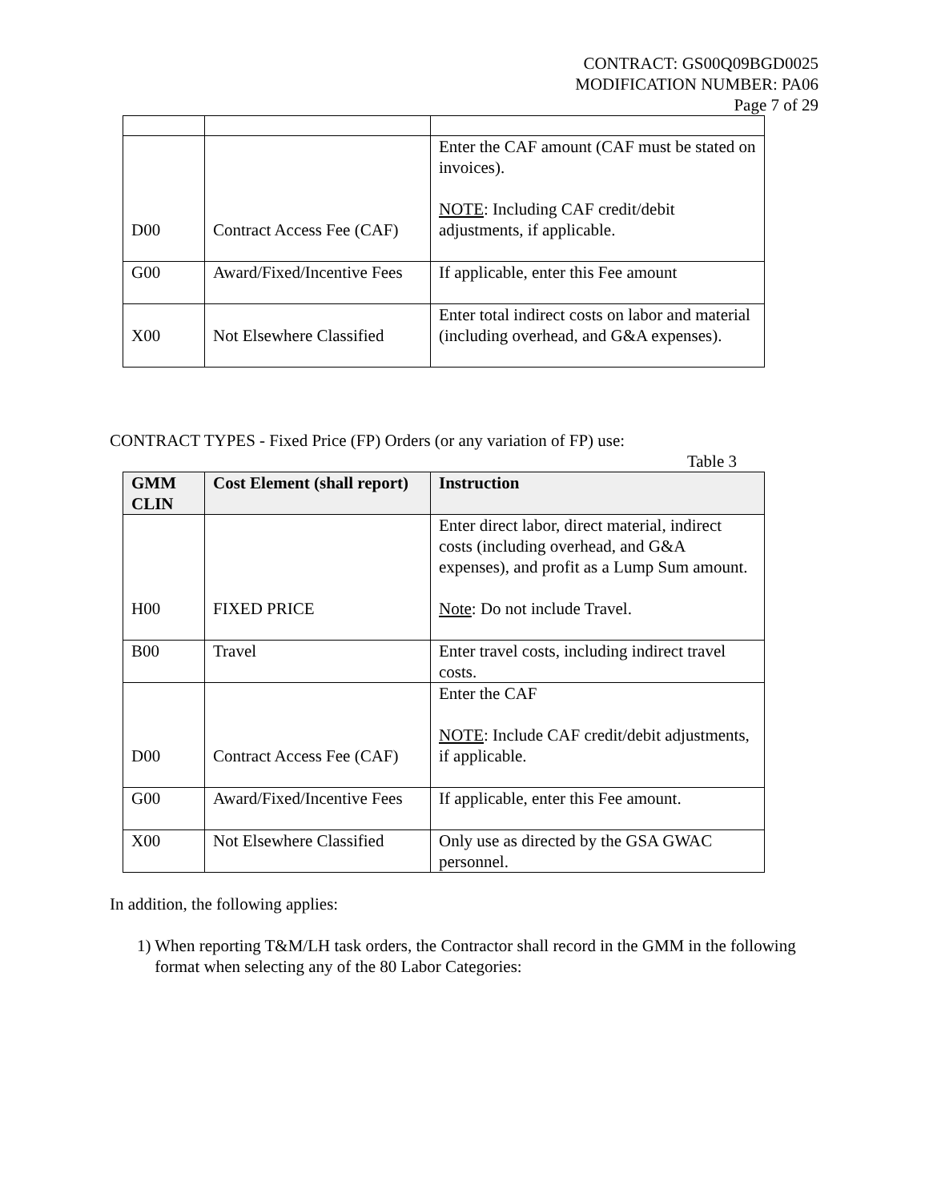CONTRACT: GS00Q09BGD0025
MODIFICATION NUMBER: PA06
Page 7 of 29
| D00 | Contract Access Fee (CAF) | Enter the CAF amount (CAF must be stated on invoices). NOTE : Including CAF credit/debit adjustments, if applicable. |
| G00 | Award/Fixed/Incentive Fees | If applicable, enter this Fee amount |
| X00 | Not Elsewhere Classified | Enter total indirect costs on labor and material (including overhead, and G&A expenses). |
CONTRACT TYPES - Fixed Price (FP) Orders (or any variation of FP) use:
Table 3
| GMM CLIN | Cost Element (shall report) | Instruction |
| --- | --- | --- |
| H00 | FIXED PRICE | Enter direct labor, direct material, indirect costs (including overhead, and G&A expenses), and profit as a Lump Sum amount. Note : Do not include Travel. |
| B00 | Travel | Enter travel costs, including indirect travel costs. |
| D00 | Contract Access Fee (CAF) | Enter the CAF NOTE : Include CAF credit/debit adjustments, if applicable. |
| G00 | Award/Fixed/Incentive Fees | If applicable, enter this Fee amount. |
| X00 | Not Elsewhere Classified | Only use as directed by the GSA GWAC personnel. |
In addition, the following applies:
1) When reporting T&M/LH task orders, the Contractor shall record in the GMM in the following format when selecting any of the 80 Labor Categories: